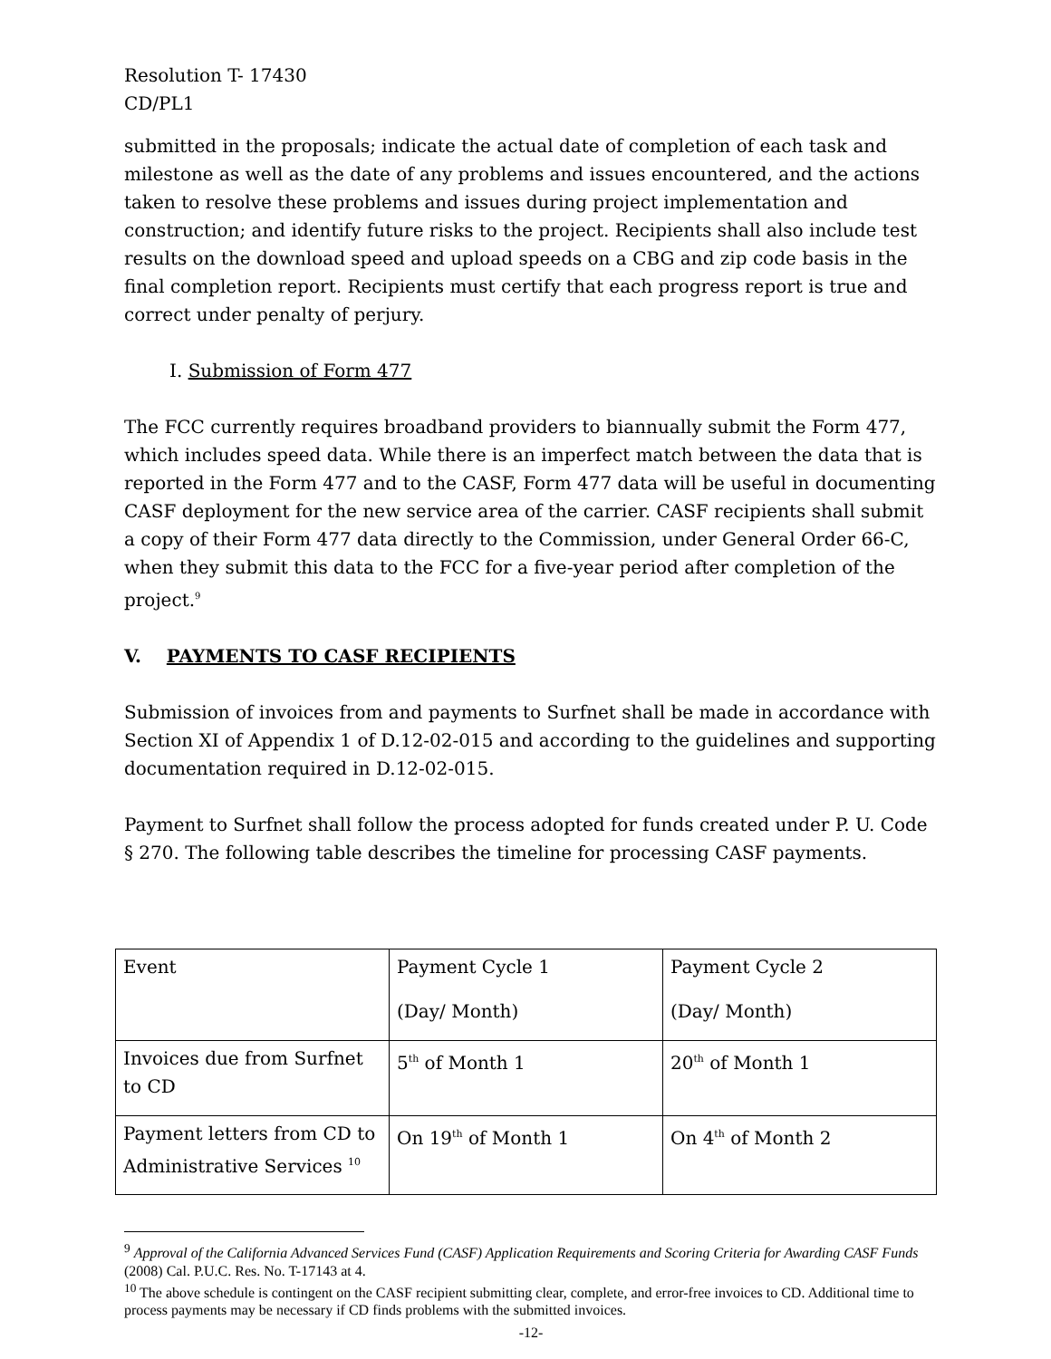Resolution T- 17430
CD/PL1
submitted in the proposals; indicate the actual date of completion of each task and milestone as well as the date of any problems and issues encountered, and the actions taken to resolve these problems and issues during project implementation and construction; and identify future risks to the project. Recipients shall also include test results on the download speed and upload speeds on a CBG and zip code basis in the final completion report. Recipients must certify that each progress report is true and correct under penalty of perjury.
I. Submission of Form 477
The FCC currently requires broadband providers to biannually submit the Form 477, which includes speed data. While there is an imperfect match between the data that is reported in the Form 477 and to the CASF, Form 477 data will be useful in documenting CASF deployment for the new service area of the carrier. CASF recipients shall submit a copy of their Form 477 data directly to the Commission, under General Order 66-C, when they submit this data to the FCC for a five-year period after completion of the project.<sup>9</sup>
V. PAYMENTS TO CASF RECIPIENTS
Submission of invoices from and payments to Surfnet shall be made in accordance with Section XI of Appendix 1 of D.12-02-015 and according to the guidelines and supporting documentation required in D.12-02-015.
Payment to Surfnet shall follow the process adopted for funds created under P. U. Code § 270. The following table describes the timeline for processing CASF payments.
| Event | Payment Cycle 1 (Day/ Month) | Payment Cycle 2 (Day/ Month) |
| Invoices due from Surfnet to CD | 5<sup>th</sup> of Month 1 | 20<sup>th</sup> of Month 1 |
| Payment letters from CD to Administrative Services <sup>10</sup> | On 19<sup>th</sup> of Month 1 | On 4<sup>th</sup> of Month 2 |
<sup>9</sup> Approval of the California Advanced Services Fund (CASF) Application Requirements and Scoring Criteria for Awarding CASF Funds (2008) Cal. P.U.C. Res. No. T-17143 at 4.
<sup>10</sup> The above schedule is contingent on the CASF recipient submitting clear, complete, and error-free invoices to CD. Additional time to process payments may be necessary if CD finds problems with the submitted invoices.
-12-